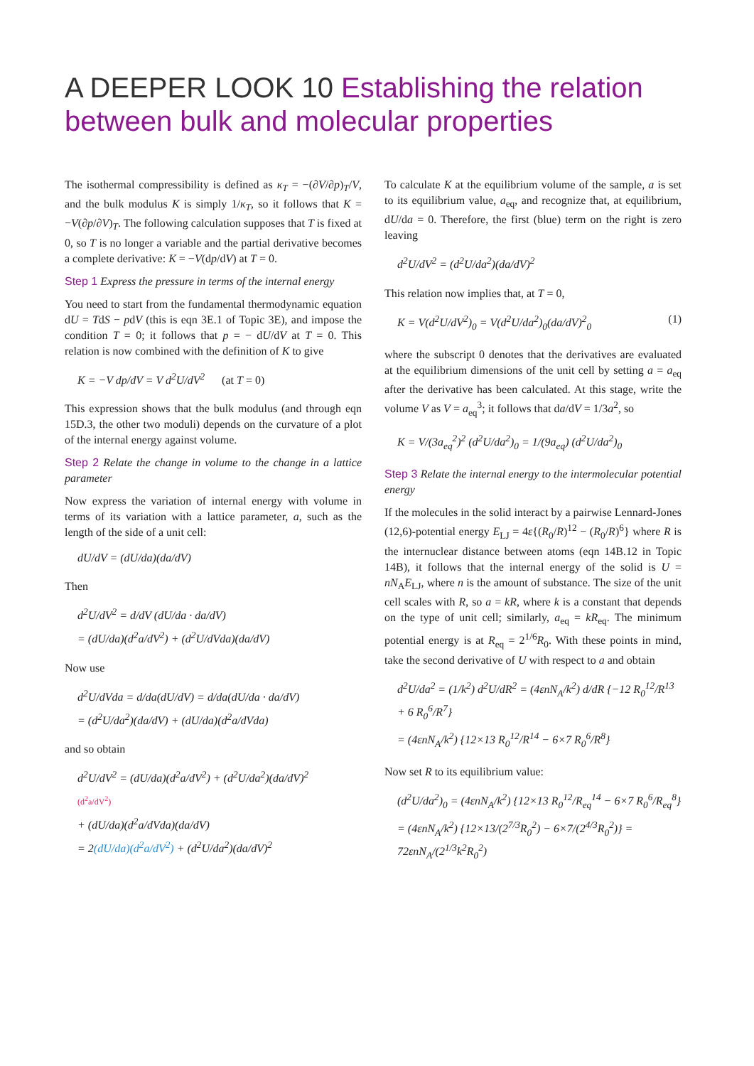A DEEPER LOOK 10 Establishing the relation between bulk and molecular properties
The isothermal compressibility is defined as κ<sub>T</sub> = −(∂V/∂p)<sub>T</sub>/V, and the bulk modulus K is simply 1/κ<sub>T</sub>, so it follows that K = −V(∂p/∂V)<sub>T</sub>. The following calculation supposes that T is fixed at 0, so T is no longer a variable and the partial derivative becomes a complete derivative: K = −V(dp/dV) at T = 0.
Step 1 Express the pressure in terms of the internal energy
You need to start from the fundamental thermodynamic equation dU = TdS − pdV (this is eqn 3E.1 of Topic 3E), and impose the condition T = 0; it follows that p = − dU/dV at T = 0. This relation is now combined with the definition of K to give
K = −V dp/dV = V d<sup>2</sup>U/dV<sup>2</sup> (at T = 0)
This expression shows that the bulk modulus (and through eqn 15D.3, the other two moduli) depends on the curvature of a plot of the internal energy against volume.
Step 2 Relate the change in volume to the change in a lattice parameter
Now express the variation of internal energy with volume in terms of its variation with a lattice parameter, a, such as the length of the side of a unit cell:
dU/dV = (dU/da)(da/dV)
Then
d<sup>2</sup>U/dV<sup>2</sup> = d/dV (dU/da · da/dV)
= (dU/da)(d<sup>2</sup>a/dV<sup>2</sup>) + (d<sup>2</sup>U/dVda)(da/dV)
Now use
d<sup>2</sup>U/dVda = d/da(dU/dV) = d/da(dU/da · da/dV)
= (d<sup>2</sup>U/da<sup>2</sup>)(da/dV) + (dU/da)(d<sup>2</sup>a/dVda)
and so obtain
d<sup>2</sup>U/dV<sup>2</sup> = (dU/da)(d<sup>2</sup>a/dV<sup>2</sup>) + (d<sup>2</sup>U/da<sup>2</sup>)(da/dV)<sup>2</sup>
(d<sup>2</sup>a/dV<sup>2</sup>)
+ (dU/da)(d<sup>2</sup>a/dVda)(da/dV)
= 2(dU/da)(d<sup>2</sup>a/dV<sup>2</sup>) + (d<sup>2</sup>U/da<sup>2</sup>)(da/dV)<sup>2</sup>
To calculate K at the equilibrium volume of the sample, a is set to its equilibrium value, a<sub>eq</sub>, and recognize that, at equilibrium, dU/da = 0. Therefore, the first (blue) term on the right is zero leaving
d<sup>2</sup>U/dV<sup>2</sup> = (d<sup>2</sup>U/da<sup>2</sup>)(da/dV)<sup>2</sup>
This relation now implies that, at T = 0,
K = V(d<sup>2</sup>U/dV<sup>2</sup>)<sub>0</sub> = V(d<sup>2</sup>U/da<sup>2</sup>)<sub>0</sub>(da/dV)<sup>2</sup><sub>0</sub> (1)
where the subscript 0 denotes that the derivatives are evaluated at the equilibrium dimensions of the unit cell by setting a = a<sub>eq</sub> after the derivative has been calculated. At this stage, write the volume V as V = a<sub>eq</sub><sup>3</sup>; it follows that da/dV = 1/3a<sup>2</sup>, so
K = V/(3a<sub>eq</sub><sup>2</sup>)<sup>2</sup> (d<sup>2</sup>U/da<sup>2</sup>)<sub>0</sub> = 1/(9a<sub>eq</sub>) (d<sup>2</sup>U/da<sup>2</sup>)<sub>0</sub>
Step 3 Relate the internal energy to the intermolecular potential energy
If the molecules in the solid interact by a pairwise Lennard-Jones (12,6)-potential energy E<sub>LJ</sub> = 4ε{(R<sub>0</sub>/R)<sup>12</sup> − (R<sub>0</sub>/R)<sup>6</sup>} where R is the internuclear distance between atoms (eqn 14B.12 in Topic 14B), it follows that the internal energy of the solid is U = nN<sub>A</sub>E<sub>LJ</sub>, where n is the amount of substance. The size of the unit cell scales with R, so a = kR, where k is a constant that depends on the type of unit cell; similarly, a<sub>eq</sub> = kR<sub>eq</sub>. The minimum potential energy is at R<sub>eq</sub> = 2<sup>1/6</sup>R<sub>0</sub>. With these points in mind, take the second derivative of U with respect to a and obtain
d<sup>2</sup>U/da<sup>2</sup> = (1/k<sup>2</sup>) d<sup>2</sup>U/dR<sup>2</sup> = (4εnN<sub>A</sub>/k<sup>2</sup>) d/dR {−12 R<sub>0</sub><sup>12</sup>/R<sup>13</sup> + 6 R<sub>0</sub><sup>6</sup>/R<sup>7</sup>}
= (4εnN<sub>A</sub>/k<sup>2</sup>) {12×13 R<sub>0</sub><sup>12</sup>/R<sup>14</sup> − 6×7 R<sub>0</sub><sup>6</sup>/R<sup>8</sup>}
Now set R to its equilibrium value:
(d<sup>2</sup>U/da<sup>2</sup>)<sub>0</sub> = (4εnN<sub>A</sub>/k<sup>2</sup>) {12×13 R<sub>0</sub><sup>12</sup>/R<sub>eq</sub><sup>14</sup> − 6×7 R<sub>0</sub><sup>6</sup>/R<sub>eq</sub><sup>8</sup>}
= (4εnN<sub>A</sub>/k<sup>2</sup>) {12×13/(2<sup>7/3</sup>R<sub>0</sub><sup>2</sup>) − 6×7/(2<sup>4/3</sup>R<sub>0</sub><sup>2</sup>)} = 72εnN<sub>A</sub>/(2<sup>1/3</sup>k<sup>2</sup>R<sub>0</sub><sup>2</sup>)